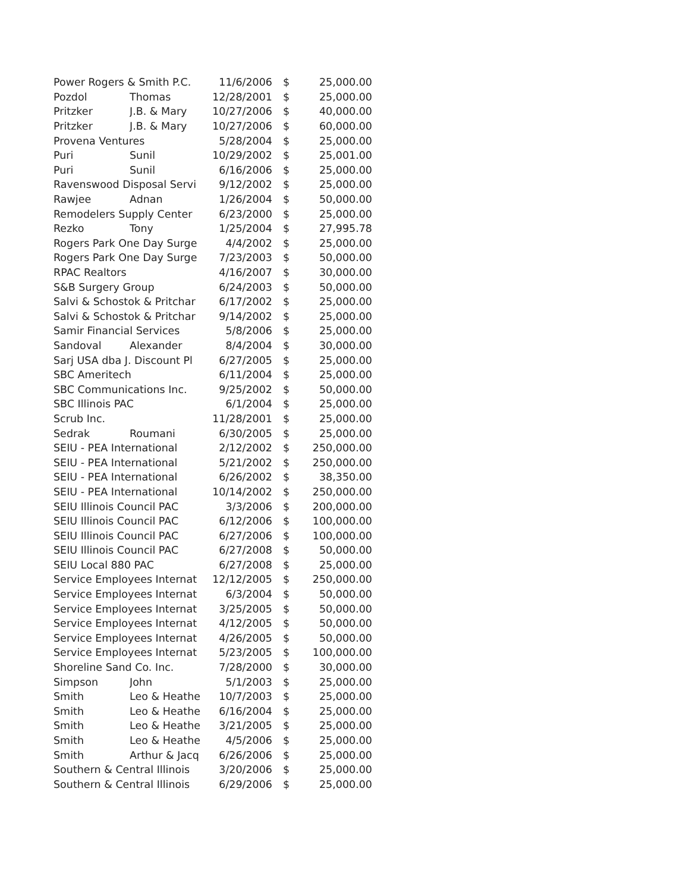| Power Rogers & Smith P.C. | | 11/6/2006 | $ | 25,000.00 |
| Pozdol | Thomas | 12/28/2001 | $ | 25,000.00 |
| Pritzker | J.B. & Mary | 10/27/2006 | $ | 40,000.00 |
| Pritzker | J.B. & Mary | 10/27/2006 | $ | 60,000.00 |
| Provena Ventures | | 5/28/2004 | $ | 25,000.00 |
| Puri | Sunil | 10/29/2002 | $ | 25,001.00 |
| Puri | Sunil | 6/16/2006 | $ | 25,000.00 |
| Ravenswood Disposal Servi | | 9/12/2002 | $ | 25,000.00 |
| Rawjee | Adnan | 1/26/2004 | $ | 50,000.00 |
| Remodelers Supply Center | | 6/23/2000 | $ | 25,000.00 |
| Rezko | Tony | 1/25/2004 | $ | 27,995.78 |
| Rogers Park One Day Surge | | 4/4/2002 | $ | 25,000.00 |
| Rogers Park One Day Surge | | 7/23/2003 | $ | 50,000.00 |
| RPAC Realtors | | 4/16/2007 | $ | 30,000.00 |
| S&B Surgery Group | | 6/24/2003 | $ | 50,000.00 |
| Salvi & Schostok & Pritchar | | 6/17/2002 | $ | 25,000.00 |
| Salvi & Schostok & Pritchar | | 9/14/2002 | $ | 25,000.00 |
| Samir Financial Services | | 5/8/2006 | $ | 25,000.00 |
| Sandoval | Alexander | 8/4/2004 | $ | 30,000.00 |
| Sarj USA dba J. Discount Pl | | 6/27/2005 | $ | 25,000.00 |
| SBC Ameritech | | 6/11/2004 | $ | 25,000.00 |
| SBC Communications Inc. | | 9/25/2002 | $ | 50,000.00 |
| SBC Illinois PAC | | 6/1/2004 | $ | 25,000.00 |
| Scrub Inc. | | 11/28/2001 | $ | 25,000.00 |
| Sedrak | Roumani | 6/30/2005 | $ | 25,000.00 |
| SEIU - PEA International | | 2/12/2002 | $ | 250,000.00 |
| SEIU - PEA International | | 5/21/2002 | $ | 250,000.00 |
| SEIU - PEA International | | 6/26/2002 | $ | 38,350.00 |
| SEIU - PEA International | | 10/14/2002 | $ | 250,000.00 |
| SEIU Illinois Council PAC | | 3/3/2006 | $ | 200,000.00 |
| SEIU Illinois Council PAC | | 6/12/2006 | $ | 100,000.00 |
| SEIU Illinois Council PAC | | 6/27/2006 | $ | 100,000.00 |
| SEIU Illinois Council PAC | | 6/27/2008 | $ | 50,000.00 |
| SEIU Local 880 PAC | | 6/27/2008 | $ | 25,000.00 |
| Service Employees Internat | | 12/12/2005 | $ | 250,000.00 |
| Service Employees Internat | | 6/3/2004 | $ | 50,000.00 |
| Service Employees Internat | | 3/25/2005 | $ | 50,000.00 |
| Service Employees Internat | | 4/12/2005 | $ | 50,000.00 |
| Service Employees Internat | | 4/26/2005 | $ | 50,000.00 |
| Service Employees Internat | | 5/23/2005 | $ | 100,000.00 |
| Shoreline Sand Co. Inc. | | 7/28/2000 | $ | 30,000.00 |
| Simpson | John | 5/1/2003 | $ | 25,000.00 |
| Smith | Leo & Heathe | 10/7/2003 | $ | 25,000.00 |
| Smith | Leo & Heathe | 6/16/2004 | $ | 25,000.00 |
| Smith | Leo & Heathe | 3/21/2005 | $ | 25,000.00 |
| Smith | Leo & Heathe | 4/5/2006 | $ | 25,000.00 |
| Smith | Arthur & Jacq | 6/26/2006 | $ | 25,000.00 |
| Southern & Central Illinois | | 3/20/2006 | $ | 25,000.00 |
| Southern & Central Illinois | | 6/29/2006 | $ | 25,000.00 |